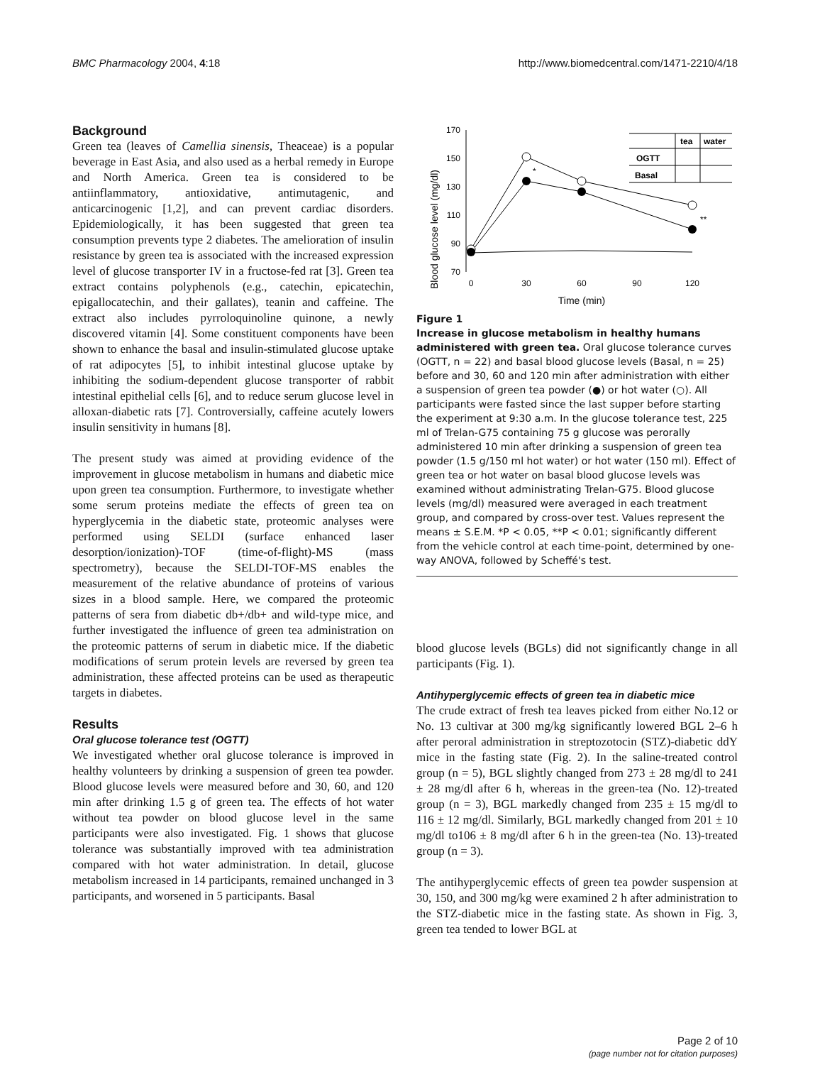BMC Pharmacology 2004, 4:18 http://www.biomedcentral.com/1471-2210/4/18
Background
Green tea (leaves of Camellia sinensis, Theaceae) is a popular beverage in East Asia, and also used as a herbal remedy in Europe and North America. Green tea is considered to be antiinflammatory, antioxidative, antimutagenic, and anticarcinogenic [1,2], and can prevent cardiac disorders. Epidemiologically, it has been suggested that green tea consumption prevents type 2 diabetes. The amelioration of insulin resistance by green tea is associated with the increased expression level of glucose transporter IV in a fructose-fed rat [3]. Green tea extract contains polyphenols (e.g., catechin, epicatechin, epigallocatechin, and their gallates), teanin and caffeine. The extract also includes pyrroloquinoline quinone, a newly discovered vitamin [4]. Some constituent components have been shown to enhance the basal and insulin-stimulated glucose uptake of rat adipocytes [5], to inhibit intestinal glucose uptake by inhibiting the sodium-dependent glucose transporter of rabbit intestinal epithelial cells [6], and to reduce serum glucose level in alloxan-diabetic rats [7]. Controversially, caffeine acutely lowers insulin sensitivity in humans [8].
The present study was aimed at providing evidence of the improvement in glucose metabolism in humans and diabetic mice upon green tea consumption. Furthermore, to investigate whether some serum proteins mediate the effects of green tea on hyperglycemia in the diabetic state, proteomic analyses were performed using SELDI (surface enhanced laser desorption/ionization)-TOF (time-of-flight)-MS (mass spectrometry), because the SELDI-TOF-MS enables the measurement of the relative abundance of proteins of various sizes in a blood sample. Here, we compared the proteomic patterns of sera from diabetic db+/db+ and wild-type mice, and further investigated the influence of green tea administration on the proteomic patterns of serum in diabetic mice. If the diabetic modifications of serum protein levels are reversed by green tea administration, these affected proteins can be used as therapeutic targets in diabetes.
Results
Oral glucose tolerance test (OGTT)
We investigated whether oral glucose tolerance is improved in healthy volunteers by drinking a suspension of green tea powder. Blood glucose levels were measured before and 30, 60, and 120 min after drinking 1.5 g of green tea. The effects of hot water without tea powder on blood glucose level in the same participants were also investigated. Fig. 1 shows that glucose tolerance was substantially improved with tea administration compared with hot water administration. In detail, glucose metabolism increased in 14 participants, remained unchanged in 3 participants, and worsened in 5 participants. Basal
Blood glucose level (mg/dl)
170
150
130
110
90
70
0
30
60
90
120
Time (min)
*
**
tea
water
OGTT
Basal
Figure 1
Increase in glucose metabolism in healthy humans administered with green tea. Oral glucose tolerance curves (OGTT, n = 22) and basal blood glucose levels (Basal, n = 25) before and 30, 60 and 120 min after administration with either a suspension of green tea powder (●) or hot water (○). All participants were fasted since the last supper before starting the experiment at 9:30 a.m. In the glucose tolerance test, 225 ml of Trelan-G75 containing 75 g glucose was perorally administered 10 min after drinking a suspension of green tea powder (1.5 g/150 ml hot water) or hot water (150 ml). Effect of green tea or hot water on basal blood glucose levels was examined without administrating Trelan-G75. Blood glucose levels (mg/dl) measured were averaged in each treatment group, and compared by cross-over test. Values represent the means ± S.E.M. *P < 0.05, **P < 0.01; significantly different from the vehicle control at each time-point, determined by one-way ANOVA, followed by Scheffé's test.
blood glucose levels (BGLs) did not significantly change in all participants (Fig. 1).
Antihyperglycemic effects of green tea in diabetic mice
The crude extract of fresh tea leaves picked from either No.12 or No. 13 cultivar at 300 mg/kg significantly lowered BGL 2–6 h after peroral administration in streptozotocin (STZ)-diabetic ddY mice in the fasting state (Fig. 2). In the saline-treated control group (n = 5), BGL slightly changed from 273 ± 28 mg/dl to 241 ± 28 mg/dl after 6 h, whereas in the green-tea (No. 12)-treated group (n = 3), BGL markedly changed from 235 ± 15 mg/dl to 116 ± 12 mg/dl. Similarly, BGL markedly changed from 201 ± 10 mg/dl to106 ± 8 mg/dl after 6 h in the green-tea (No. 13)-treated group (n = 3).
The antihyperglycemic effects of green tea powder suspension at 30, 150, and 300 mg/kg were examined 2 h after administration to the STZ-diabetic mice in the fasting state. As shown in Fig. 3, green tea tended to lower BGL at
Page 2 of 10
(page number not for citation purposes)